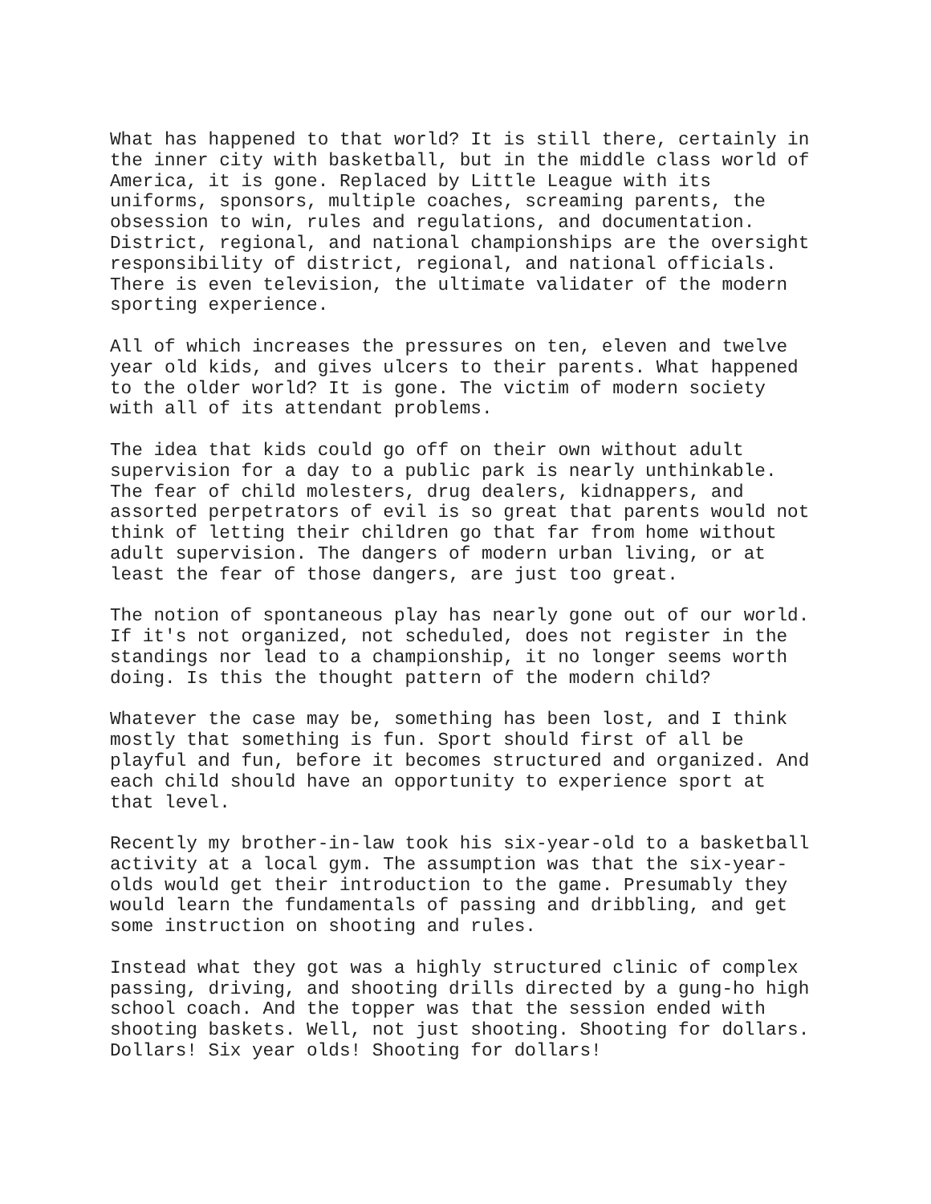What has happened to that world? It is still there, certainly in the inner city with basketball, but in the middle class world of America, it is gone. Replaced by Little League with its uniforms, sponsors, multiple coaches, screaming parents, the obsession to win, rules and regulations, and documentation. District, regional, and national championships are the oversight responsibility of district, regional, and national officials. There is even television, the ultimate validater of the modern sporting experience.
All of which increases the pressures on ten, eleven and twelve year old kids, and gives ulcers to their parents. What happened to the older world? It is gone. The victim of modern society with all of its attendant problems.
The idea that kids could go off on their own without adult supervision for a day to a public park is nearly unthinkable. The fear of child molesters, drug dealers, kidnappers, and assorted perpetrators of evil is so great that parents would not think of letting their children go that far from home without adult supervision. The dangers of modern urban living, or at least the fear of those dangers, are just too great.
The notion of spontaneous play has nearly gone out of our world. If it's not organized, not scheduled, does not register in the standings nor lead to a championship, it no longer seems worth doing. Is this the thought pattern of the modern child?
Whatever the case may be, something has been lost, and I think mostly that something is fun. Sport should first of all be playful and fun, before it becomes structured and organized. And each child should have an opportunity to experience sport at that level.
Recently my brother-in-law took his six-year-old to a basketball activity at a local gym. The assumption was that the six-year- olds would get their introduction to the game. Presumably they would learn the fundamentals of passing and dribbling, and get some instruction on shooting and rules.
Instead what they got was a highly structured clinic of complex passing, driving, and shooting drills directed by a gung-ho high school coach. And the topper was that the session ended with shooting baskets. Well, not just shooting. Shooting for dollars. Dollars! Six year olds! Shooting for dollars!